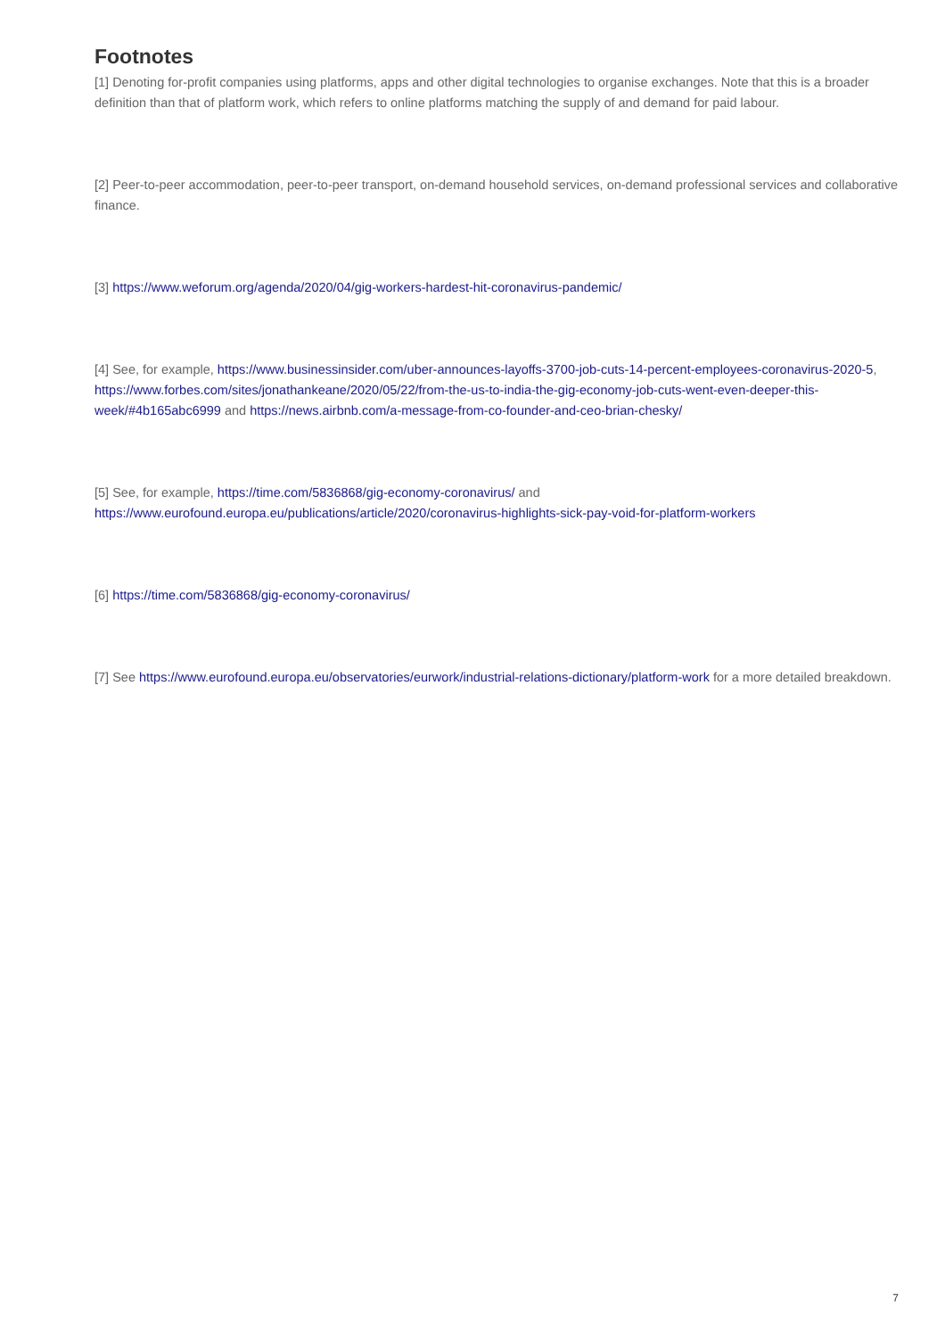Footnotes
[1] Denoting for-profit companies using platforms, apps and other digital technologies to organise exchanges. Note that this is a broader definition than that of platform work, which refers to online platforms matching the supply of and demand for paid labour.
[2] Peer-to-peer accommodation, peer-to-peer transport, on-demand household services, on-demand professional services and collaborative finance.
[3] https://www.weforum.org/agenda/2020/04/gig-workers-hardest-hit-coronavirus-pandemic/
[4] See, for example, https://www.businessinsider.com/uber-announces-layoffs-3700-job-cuts-14-percent-employees-coronavirus-2020-5, https://www.forbes.com/sites/jonathankeane/2020/05/22/from-the-us-to-india-the-gig-economy-job-cuts-went-even-deeper-this-week/#4b165abc6999 and https://news.airbnb.com/a-message-from-co-founder-and-ceo-brian-chesky/
[5] See, for example, https://time.com/5836868/gig-economy-coronavirus/ and
https://www.eurofound.europa.eu/publications/article/2020/coronavirus-highlights-sick-pay-void-for-platform-workers
[6] https://time.com/5836868/gig-economy-coronavirus/
[7] See https://www.eurofound.europa.eu/observatories/eurwork/industrial-relations-dictionary/platform-work for a more detailed breakdown.
7